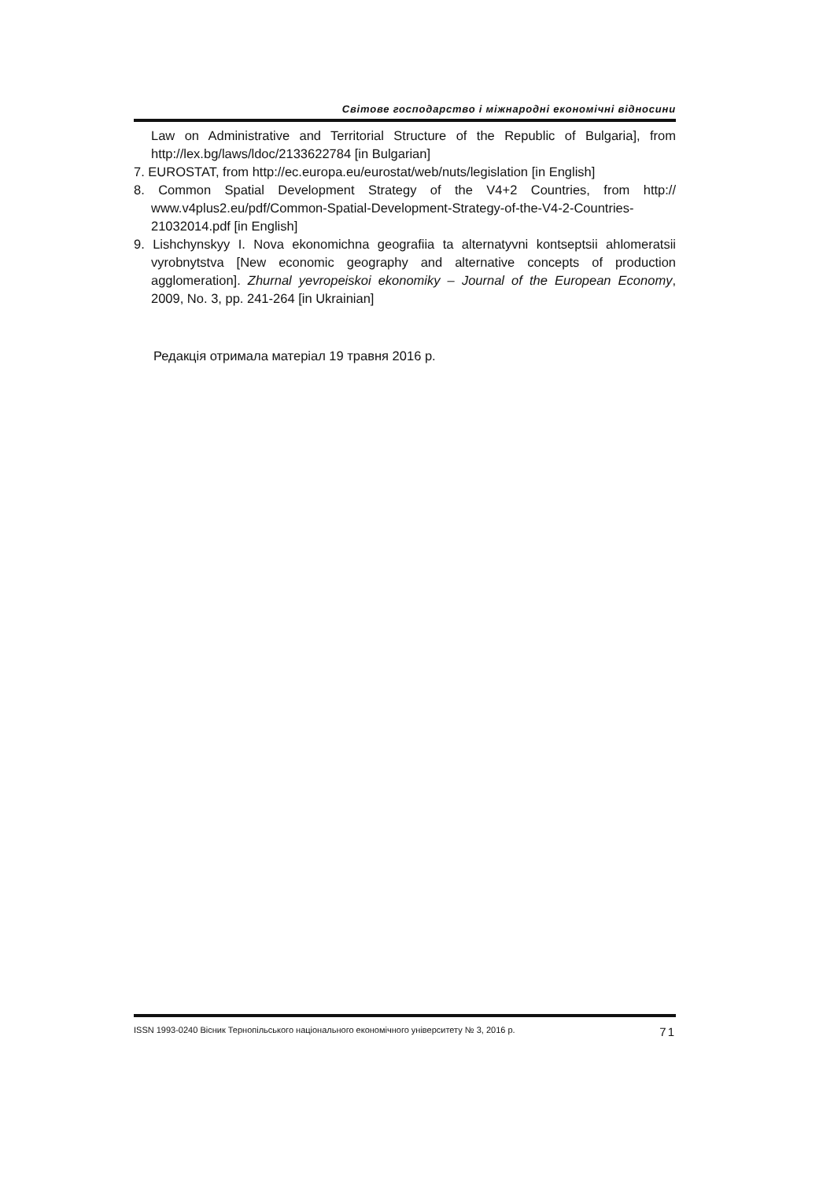Світове господарство і міжнародні економічні відносини
Law on Administrative and Territorial Structure of the Republic of Bulgaria], from http://lex.bg/laws/ldoc/2133622784 [in Bulgarian]
7. EUROSTAT, from http://ec.europa.eu/eurostat/web/nuts/legislation [in English]
8. Common Spatial Development Strategy of the V4+2 Countries, from http:// www.v4plus2.eu/pdf/Common-Spatial-Development-Strategy-of-the-V4-2-Countries-21032014.pdf [in English]
9. Lishchynskyy I. Nova ekonomichna geografiia ta alternatyvni kontseptsii ahlomeratsii vyrobnytstva [New economic geography and alternative concepts of production agglomeration]. Zhurnal yevropeiskoi ekonomiky – Journal of the European Economy, 2009, No. 3, pp. 241-264 [in Ukrainian]
Редакція отримала матеріал 19 травня 2016 р.
ISSN 1993-0240 Вісник Тернопільського національного економічного університету № 3, 2016 р. 71